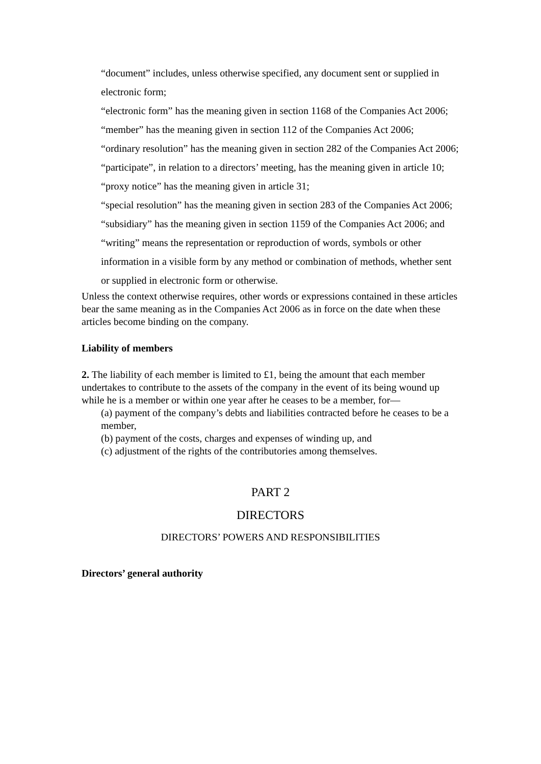“document” includes, unless otherwise specified, any document sent or supplied in electronic form;
“electronic form” has the meaning given in section 1168 of the Companies Act 2006;
“member” has the meaning given in section 112 of the Companies Act 2006;
“ordinary resolution” has the meaning given in section 282 of the Companies Act 2006;
“participate”, in relation to a directors’ meeting, has the meaning given in article 10;
“proxy notice” has the meaning given in article 31;
“special resolution” has the meaning given in section 283 of the Companies Act 2006;
“subsidiary” has the meaning given in section 1159 of the Companies Act 2006; and
“writing” means the representation or reproduction of words, symbols or other information in a visible form by any method or combination of methods, whether sent or supplied in electronic form or otherwise.
Unless the context otherwise requires, other words or expressions contained in these articles bear the same meaning as in the Companies Act 2006 as in force on the date when these articles become binding on the company.
Liability of members
2. The liability of each member is limited to £1, being the amount that each member undertakes to contribute to the assets of the company in the event of its being wound up while he is a member or within one year after he ceases to be a member, for—
(a) payment of the company’s debts and liabilities contracted before he ceases to be a member,
(b) payment of the costs, charges and expenses of winding up, and
(c) adjustment of the rights of the contributories among themselves.
PART 2
DIRECTORS
DIRECTORS’ POWERS AND RESPONSIBILITIES
Directors’ general authority